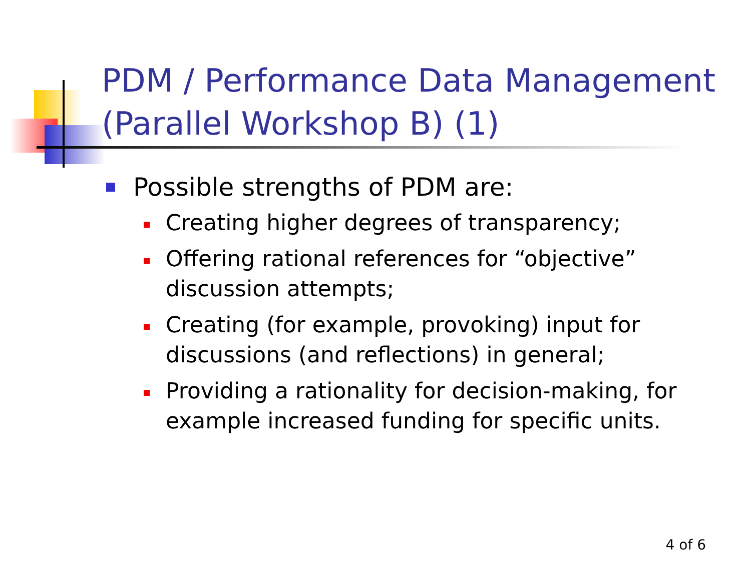PDM / Performance Data Management
(Parallel Workshop B) (1)
Possible strengths of PDM are:
Creating higher degrees of transparency;
Offering rational references for “objective” discussion attempts;
Creating (for example, provoking) input for discussions (and reflections) in general;
Providing a rationality for decision-making, for example increased funding for specific units.
4 of 6